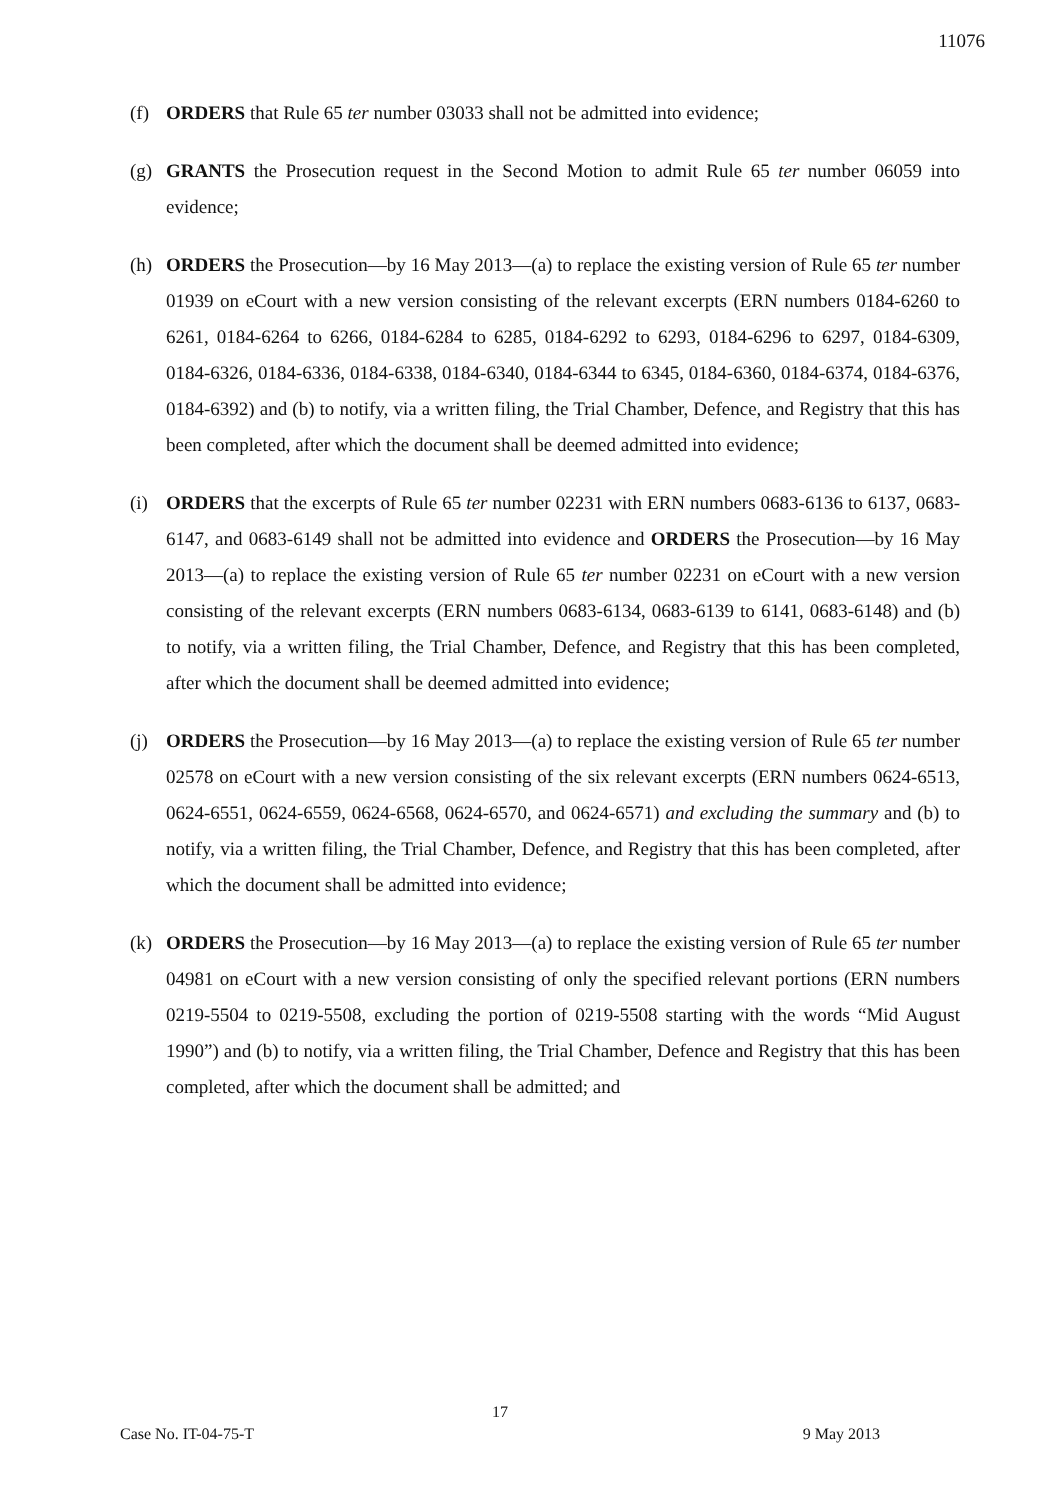11076
(f) ORDERS that Rule 65 ter number 03033 shall not be admitted into evidence;
(g) GRANTS the Prosecution request in the Second Motion to admit Rule 65 ter number 06059 into evidence;
(h) ORDERS the Prosecution—by 16 May 2013—(a) to replace the existing version of Rule 65 ter number 01939 on eCourt with a new version consisting of the relevant excerpts (ERN numbers 0184-6260 to 6261, 0184-6264 to 6266, 0184-6284 to 6285, 0184-6292 to 6293, 0184-6296 to 6297, 0184-6309, 0184-6326, 0184-6336, 0184-6338, 0184-6340, 0184-6344 to 6345, 0184-6360, 0184-6374, 0184-6376, 0184-6392) and (b) to notify, via a written filing, the Trial Chamber, Defence, and Registry that this has been completed, after which the document shall be deemed admitted into evidence;
(i) ORDERS that the excerpts of Rule 65 ter number 02231 with ERN numbers 0683-6136 to 6137, 0683-6147, and 0683-6149 shall not be admitted into evidence and ORDERS the Prosecution—by 16 May 2013—(a) to replace the existing version of Rule 65 ter number 02231 on eCourt with a new version consisting of the relevant excerpts (ERN numbers 0683-6134, 0683-6139 to 6141, 0683-6148) and (b) to notify, via a written filing, the Trial Chamber, Defence, and Registry that this has been completed, after which the document shall be deemed admitted into evidence;
(j) ORDERS the Prosecution—by 16 May 2013—(a) to replace the existing version of Rule 65 ter number 02578 on eCourt with a new version consisting of the six relevant excerpts (ERN numbers 0624-6513, 0624-6551, 0624-6559, 0624-6568, 0624-6570, and 0624-6571) and excluding the summary and (b) to notify, via a written filing, the Trial Chamber, Defence, and Registry that this has been completed, after which the document shall be admitted into evidence;
(k) ORDERS the Prosecution—by 16 May 2013—(a) to replace the existing version of Rule 65 ter number 04981 on eCourt with a new version consisting of only the specified relevant portions (ERN numbers 0219-5504 to 0219-5508, excluding the portion of 0219-5508 starting with the words “Mid August 1990”) and (b) to notify, via a written filing, the Trial Chamber, Defence and Registry that this has been completed, after which the document shall be admitted; and
17
Case No. IT-04-75-T 9 May 2013